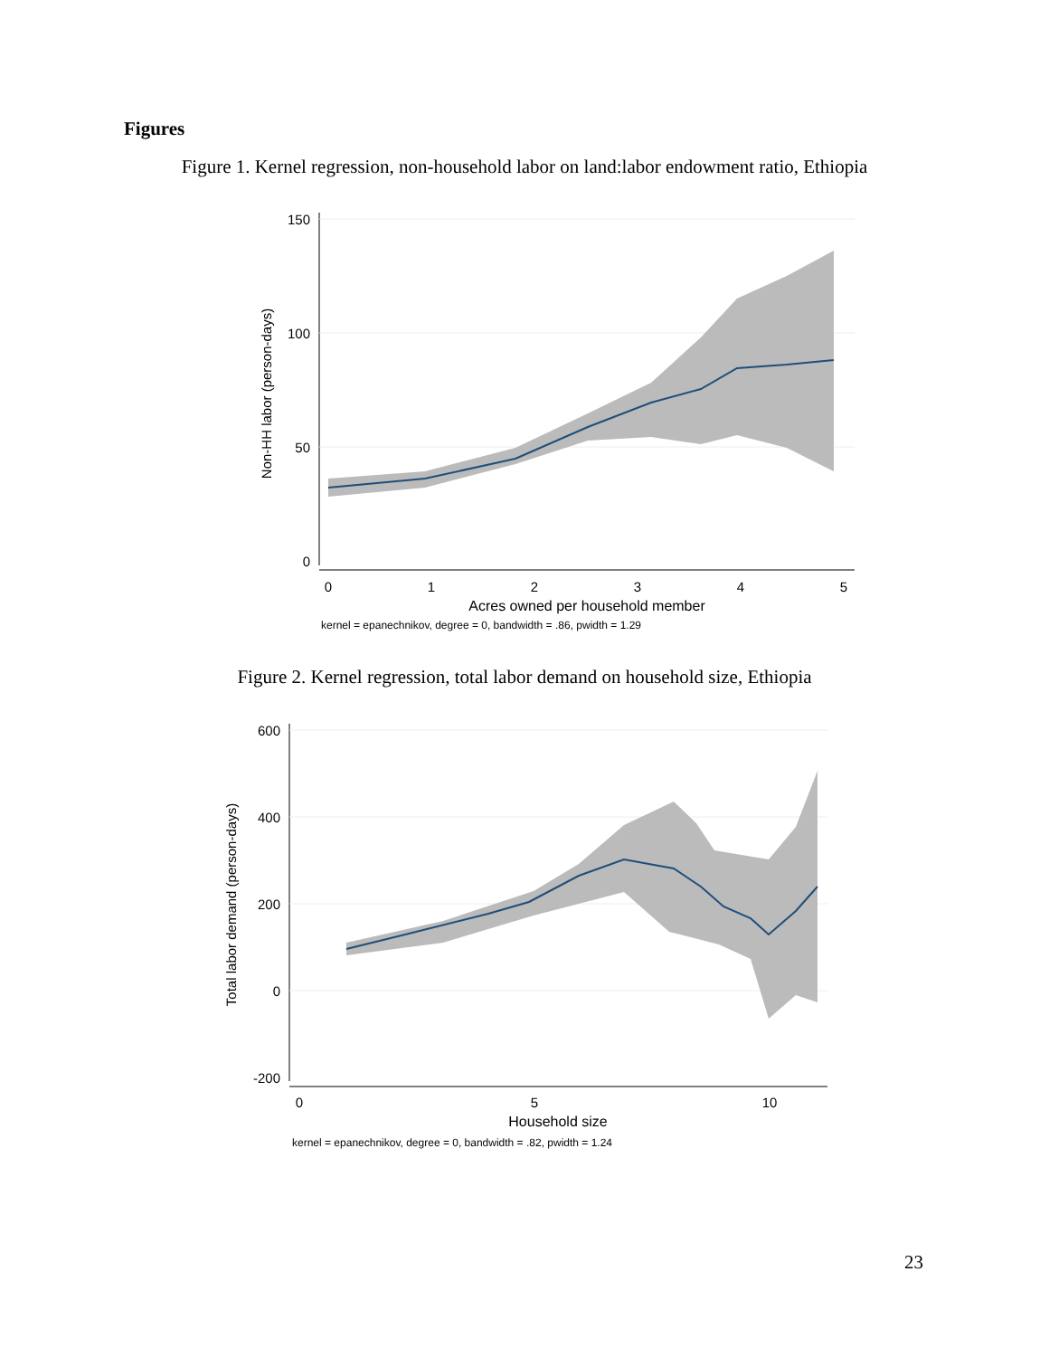Figures
Figure 1. Kernel regression, non-household labor on land:labor endowment ratio, Ethiopia
150
100
50
0
0
1
2
3
4
5
Acres owned per household member
kernel = epanechnikov, degree = 0, bandwidth = .86, pwidth = 1.29
Non-HH labor (person-days)
Figure 2. Kernel regression, total labor demand on household size, Ethiopia
600
400
200
0
-200
0
5
10
Household size
kernel = epanechnikov, degree = 0, bandwidth = .82, pwidth = 1.24
Total labor demand (person-days)
23